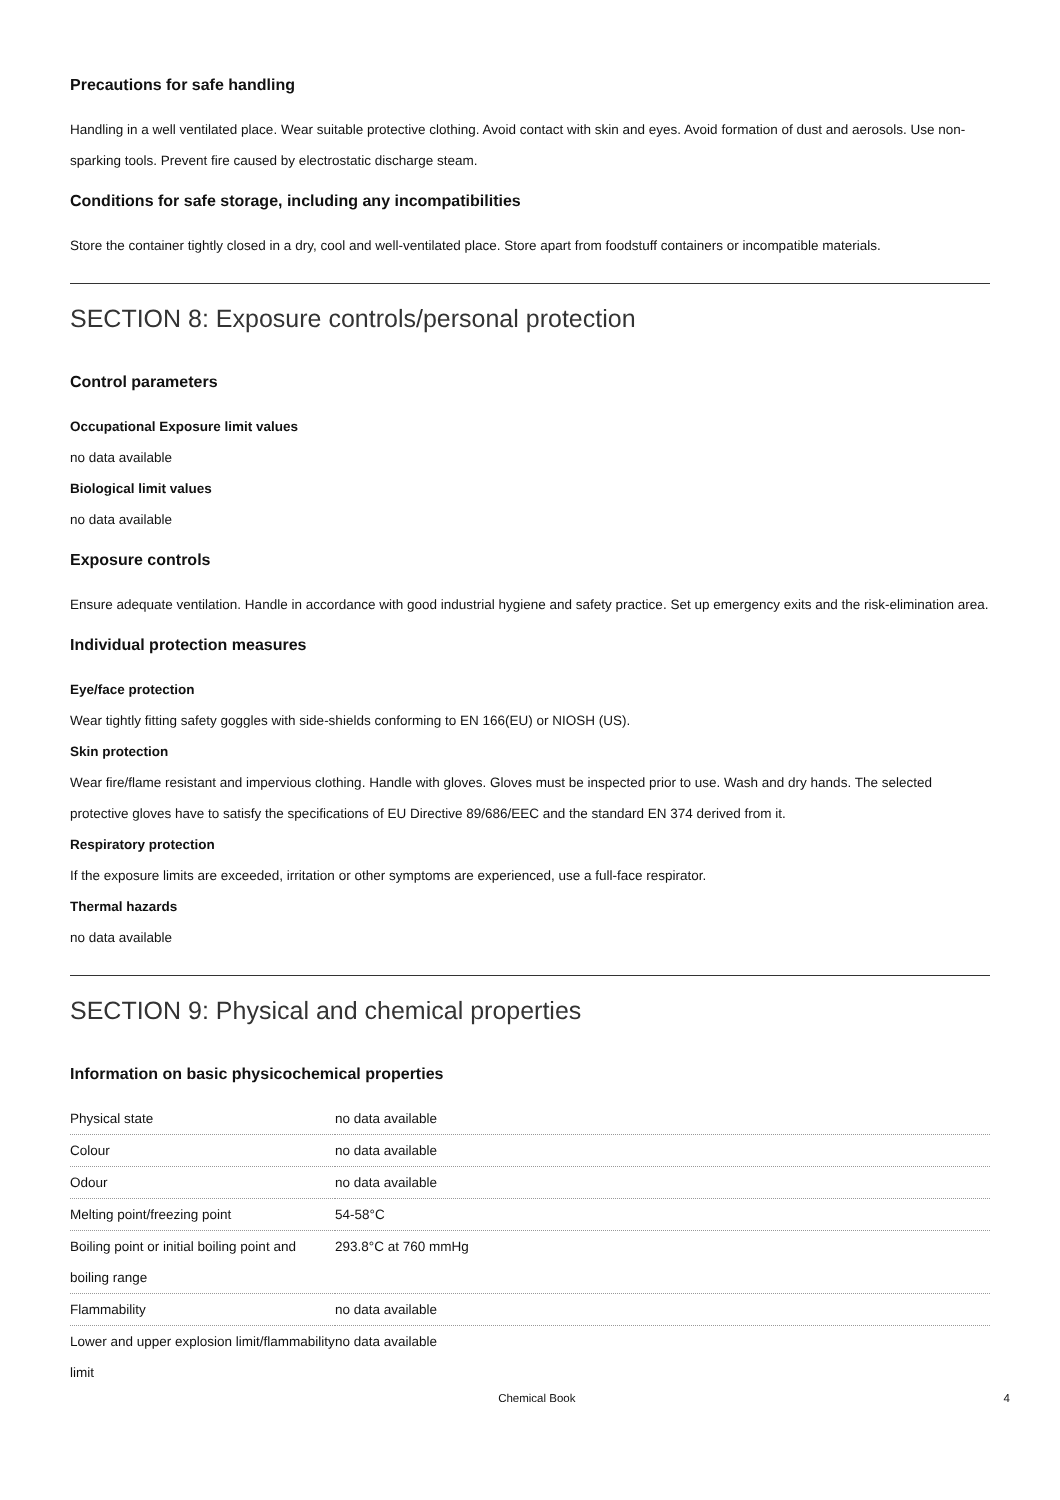Precautions for safe handling
Handling in a well ventilated place. Wear suitable protective clothing. Avoid contact with skin and eyes. Avoid formation of dust and aerosols. Use non-sparking tools. Prevent fire caused by electrostatic discharge steam.
Conditions for safe storage, including any incompatibilities
Store the container tightly closed in a dry, cool and well-ventilated place. Store apart from foodstuff containers or incompatible materials.
SECTION 8: Exposure controls/personal protection
Control parameters
Occupational Exposure limit values
no data available
Biological limit values
no data available
Exposure controls
Ensure adequate ventilation. Handle in accordance with good industrial hygiene and safety practice. Set up emergency exits and the risk-elimination area.
Individual protection measures
Eye/face protection
Wear tightly fitting safety goggles with side-shields conforming to EN 166(EU) or NIOSH (US).
Skin protection
Wear fire/flame resistant and impervious clothing. Handle with gloves. Gloves must be inspected prior to use. Wash and dry hands. The selected protective gloves have to satisfy the specifications of EU Directive 89/686/EEC and the standard EN 374 derived from it.
Respiratory protection
If the exposure limits are exceeded, irritation or other symptoms are experienced, use a full-face respirator.
Thermal hazards
no data available
SECTION 9: Physical and chemical properties
Information on basic physicochemical properties
| Physical state | no data available |
| Colour | no data available |
| Odour | no data available |
| Melting point/freezing point | 54-58°C |
| Boiling point or initial boiling point and boiling range | 293.8°C at 760 mmHg |
| Flammability | no data available |
| Lower and upper explosion limit/flammability limit | no data available |
Chemical Book 4